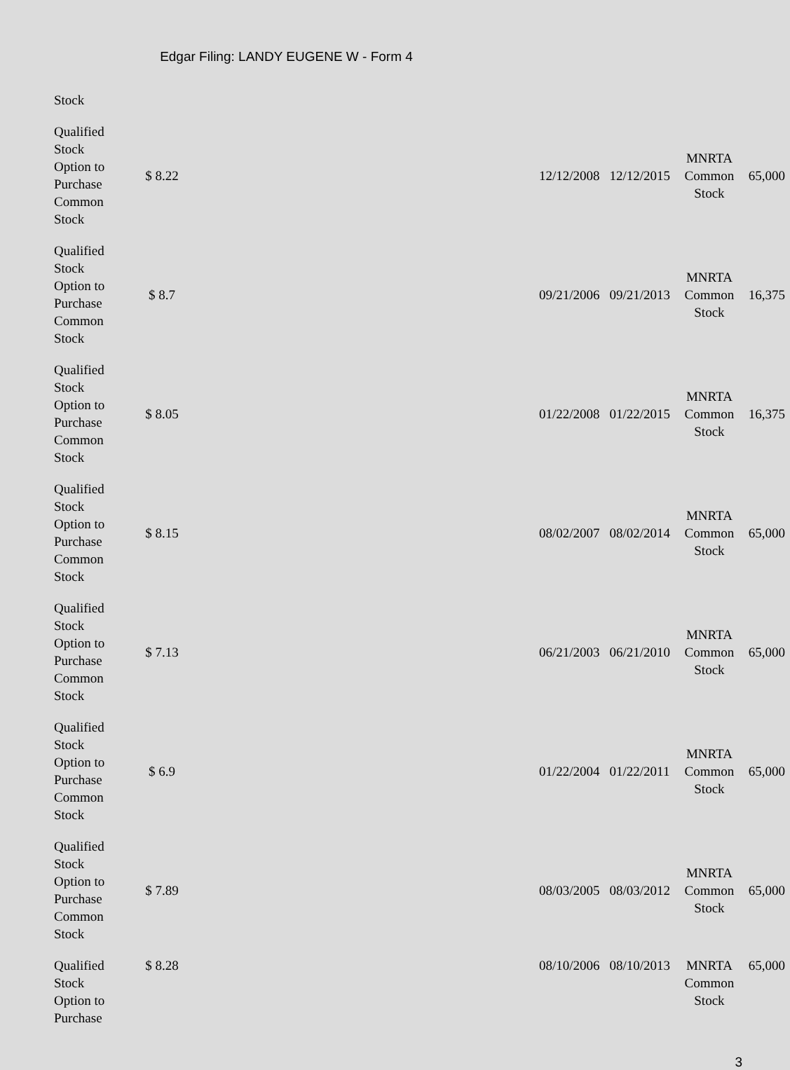Edgar Filing: LANDY EUGENE W - Form 4
| Stock | | | | | | |
| Qualified Stock Option to Purchase Common Stock | $ 8.22 | | 12/12/2008 | 12/12/2015 | MNRTA Common Stock | 65,000 |
| Qualified Stock Option to Purchase Common Stock | $ 8.7 | | 09/21/2006 | 09/21/2013 | MNRTA Common Stock | 16,375 |
| Qualified Stock Option to Purchase Common Stock | $ 8.05 | | 01/22/2008 | 01/22/2015 | MNRTA Common Stock | 16,375 |
| Qualified Stock Option to Purchase Common Stock | $ 8.15 | | 08/02/2007 | 08/02/2014 | MNRTA Common Stock | 65,000 |
| Qualified Stock Option to Purchase Common Stock | $ 7.13 | | 06/21/2003 | 06/21/2010 | MNRTA Common Stock | 65,000 |
| Qualified Stock Option to Purchase Common Stock | $ 6.9 | | 01/22/2004 | 01/22/2011 | MNRTA Common Stock | 65,000 |
| Qualified Stock Option to Purchase Common Stock | $ 7.89 | | 08/03/2005 | 08/03/2012 | MNRTA Common Stock | 65,000 |
| Qualified Stock Option to Purchase | $ 8.28 | | 08/10/2006 | 08/10/2013 | MNRTA Common Stock | 65,000 |
3